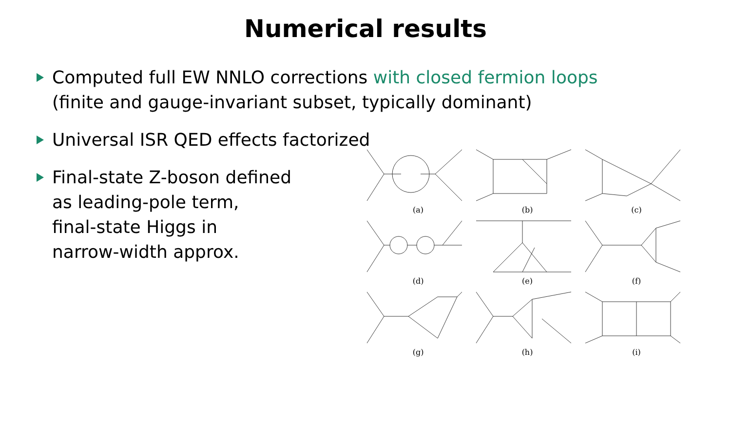Numerical results
Computed full EW NNLO corrections with closed fermion loops
(finite and gauge-invariant subset, typically dominant)
Universal ISR QED effects factorized
Final-state Z-boson defined
as leading-pole term,
final-state Higgs in
narrow-width approx.
(a)
(b)
(c)
(d)
(e)
(f)
(g)
(h)
(i)